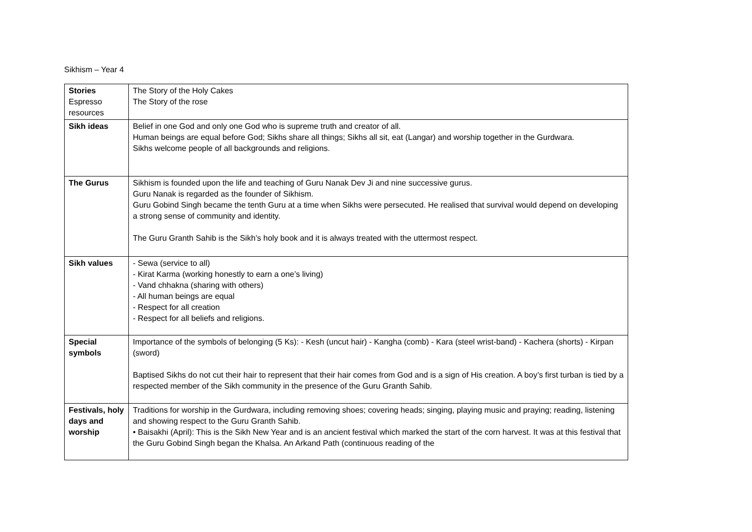Sikhism – Year 4
| Stories Espresso resources | The Story of the Holy Cakes The Story of the rose |
| Sikh ideas | Belief in one God and only one God who is supreme truth and creator of all. Human beings are equal before God; Sikhs share all things; Sikhs all sit, eat (Langar) and worship together in the Gurdwara. Sikhs welcome people of all backgrounds and religions. |
| The Gurus | Sikhism is founded upon the life and teaching of Guru Nanak Dev Ji and nine successive gurus. Guru Nanak is regarded as the founder of Sikhism. Guru Gobind Singh became the tenth Guru at a time when Sikhs were persecuted. He realised that survival would depend on developing a strong sense of community and identity. The Guru Granth Sahib is the Sikh’s holy book and it is always treated with the uttermost respect. |
| Sikh values | - Sewa (service to all) - Kirat Karma (working honestly to earn a one’s living) - Vand chhakna (sharing with others) - All human beings are equal - Respect for all creation - Respect for all beliefs and religions. |
| Special symbols | Importance of the symbols of belonging (5 Ks): - Kesh (uncut hair) - Kangha (comb) - Kara (steel wrist-band) - Kachera (shorts) - Kirpan (sword) Baptised Sikhs do not cut their hair to represent that their hair comes from God and is a sign of His creation. A boy’s first turban is tied by a respected member of the Sikh community in the presence of the Guru Granth Sahib. |
| Festivals, holy days and worship | Traditions for worship in the Gurdwara, including removing shoes; covering heads; singing, playing music and praying; reading, listening and showing respect to the Guru Granth Sahib. • Baisakhi (April): This is the Sikh New Year and is an ancient festival which marked the start of the corn harvest. It was at this festival that the Guru Gobind Singh began the Khalsa. An Arkand Path (continuous reading of the |